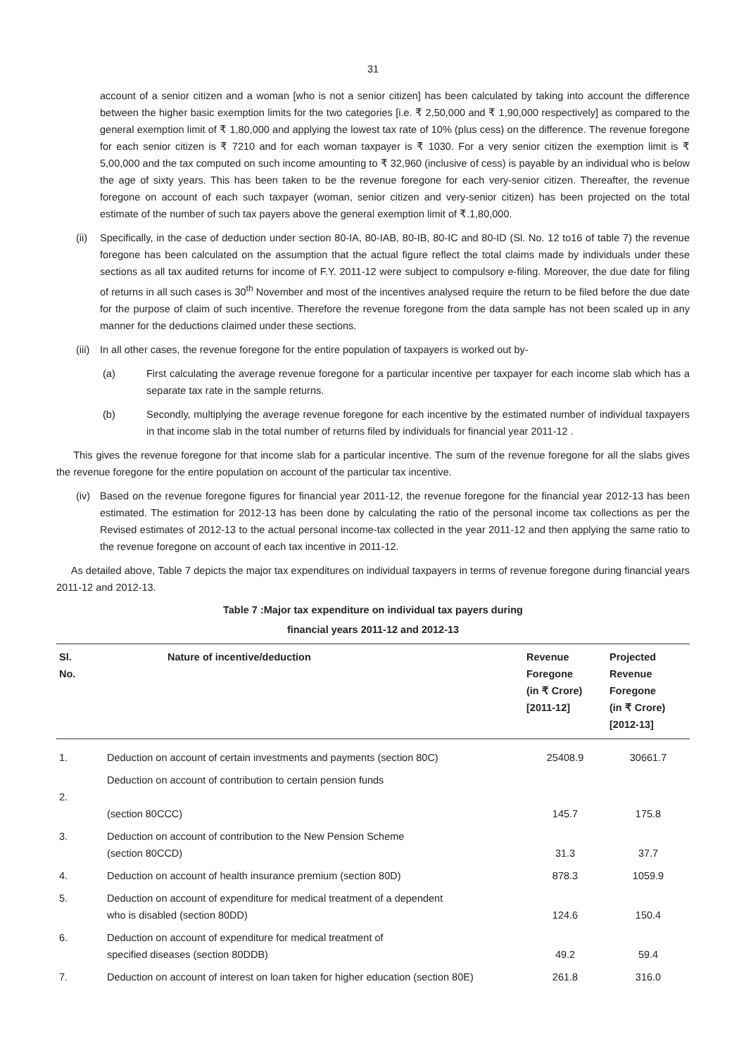31
account of a senior citizen and a woman [who is not a senior citizen] has been calculated by taking into account the difference between the higher basic exemption limits for the two categories [i.e. ₹ 2,50,000 and ₹ 1,90,000 respectively] as compared to the general exemption limit of ₹ 1,80,000 and applying the lowest tax rate of 10% (plus cess) on the difference. The revenue foregone for each senior citizen is ₹ 7210 and for each woman taxpayer is ₹ 1030. For a very senior citizen the exemption limit is ₹ 5,00,000 and the tax computed on such income amounting to ₹ 32,960 (inclusive of cess) is payable by an individual who is below the age of sixty years. This has been taken to be the revenue foregone for each very-senior citizen. Thereafter, the revenue foregone on account of each such taxpayer (woman, senior citizen and very-senior citizen) has been projected on the total estimate of the number of such tax payers above the general exemption limit of ₹.1,80,000.
(ii) Specifically, in the case of deduction under section 80-IA, 80-IAB, 80-IB, 80-IC and 80-ID (Sl. No. 12 to16 of table 7) the revenue foregone has been calculated on the assumption that the actual figure reflect the total claims made by individuals under these sections as all tax audited returns for income of F.Y. 2011-12 were subject to compulsory e-filing. Moreover, the due date for filing of returns in all such cases is 30<sup>th</sup> November and most of the incentives analysed require the return to be filed before the due date for the purpose of claim of such incentive. Therefore the revenue foregone from the data sample has not been scaled up in any manner for the deductions claimed under these sections.
(iii) In all other cases, the revenue foregone for the entire population of taxpayers is worked out by-
(a) First calculating the average revenue foregone for a particular incentive per taxpayer for each income slab which has a separate tax rate in the sample returns.
(b) Secondly, multiplying the average revenue foregone for each incentive by the estimated number of individual taxpayers in that income slab in the total number of returns filed by individuals for financial year 2011-12 .
This gives the revenue foregone for that income slab for a particular incentive. The sum of the revenue foregone for all the slabs gives the revenue foregone for the entire population on account of the particular tax incentive.
(iv) Based on the revenue foregone figures for financial year 2011-12, the revenue foregone for the financial year 2012-13 has been estimated. The estimation for 2012-13 has been done by calculating the ratio of the personal income tax collections as per the Revised estimates of 2012-13 to the actual personal income-tax collected in the year 2011-12 and then applying the same ratio to the revenue foregone on account of each tax incentive in 2011-12.
As detailed above, Table 7 depicts the major tax expenditures on individual taxpayers in terms of revenue foregone during financial years 2011-12 and 2012-13.
Table 7 :Major tax expenditure on individual tax payers during
financial years 2011-12 and 2012-13
| Sl. No. | Nature of incentive/deduction | Revenue Foregone (in ₹ Crore) [2011-12] | Projected Revenue Foregone (in ₹ Crore) [2012-13] |
| --- | --- | --- | --- |
| 1. | Deduction on account of certain investments and payments (section 80C) | 25408.9 | 30661.7 |
| 2. | Deduction on account of contribution to certain pension funds (section 80CCC) | 145.7 | 175.8 |
| 3. | Deduction on account of contribution to the New Pension Scheme (section 80CCD) | 31.3 | 37.7 |
| 4. | Deduction on account of health insurance premium (section 80D) | 878.3 | 1059.9 |
| 5. | Deduction on account of expenditure for medical treatment of a dependent who is disabled (section 80DD) | 124.6 | 150.4 |
| 6. | Deduction on account of expenditure for medical treatment of specified diseases (section 80DDB) | 49.2 | 59.4 |
| 7. | Deduction on account of interest on loan taken for higher education (section 80E) | 261.8 | 316.0 |